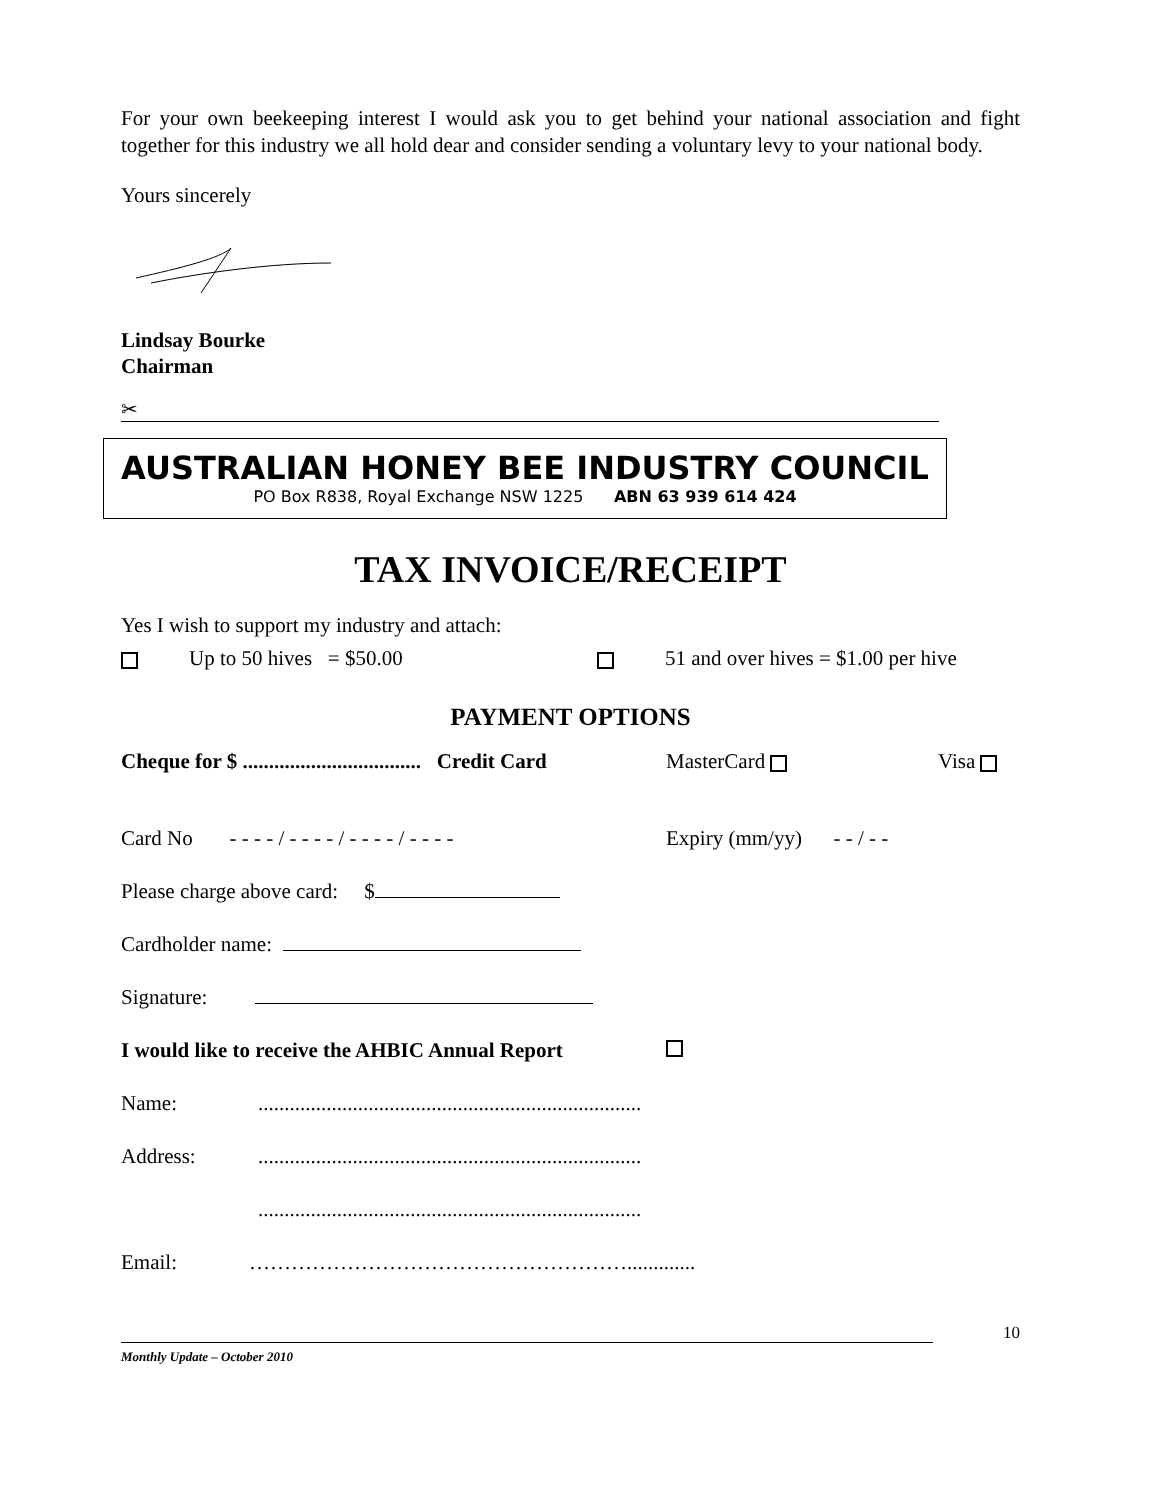For your own beekeeping interest I would ask you to get behind your national association and fight together for this industry we all hold dear and consider sending a voluntary levy to your national body.
Yours sincerely
Lindsay Bourke
Chairman
✂
AUSTRALIAN HONEY BEE INDUSTRY COUNCIL
PO Box R838, Royal Exchange NSW 1225 ABN 63 939 614 424
TAX INVOICE/RECEIPT
Yes I wish to support my industry and attach:
Up to 50 hives = $50.00 51 and over hives = $1.00 per hive
PAYMENT OPTIONS
Cheque for $ .................................. Credit Card MasterCard Visa
Card No - - - - / - - - - / - - - - / - - - - Expiry (mm/yy) - - / - -
Please charge above card: $
Cardholder name:
Signature:
I would like to receive the AHBIC Annual Report
Name:.........................................................................
Address:.........................................................................
.........................................................................
Email: ……………………………………………….............
10
Monthly Update – October 2010